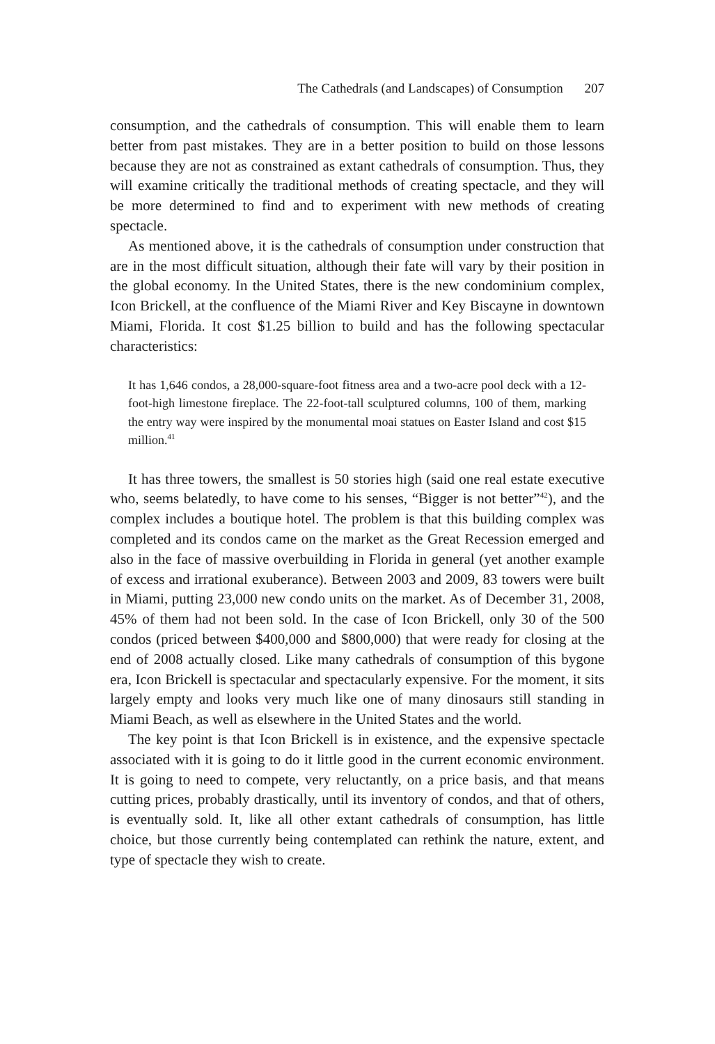The Cathedrals (and Landscapes) of Consumption 207
consumption, and the cathedrals of consumption. This will enable them to learn better from past mistakes. They are in a better position to build on those lessons because they are not as constrained as extant cathedrals of consumption. Thus, they will examine critically the traditional methods of creating spectacle, and they will be more determined to find and to experiment with new methods of creating spectacle.
As mentioned above, it is the cathedrals of consumption under construction that are in the most difficult situation, although their fate will vary by their position in the global economy. In the United States, there is the new condominium complex, Icon Brickell, at the confluence of the Miami River and Key Biscayne in downtown Miami, Florida. It cost $1.25 billion to build and has the following spectacular characteristics:
It has 1,646 condos, a 28,000-square-foot fitness area and a two-acre pool deck with a 12-foot-high limestone fireplace. The 22-foot-tall sculptured columns, 100 of them, marking the entry way were inspired by the monumental moai statues on Easter Island and cost $15 million.<sup>41</sup>
It has three towers, the smallest is 50 stories high (said one real estate executive who, seems belatedly, to have come to his senses, “Bigger is not better”<sup>42</sup>), and the complex includes a boutique hotel. The problem is that this building complex was completed and its condos came on the market as the Great Recession emerged and also in the face of massive overbuilding in Florida in general (yet another example of excess and irrational exuberance). Between 2003 and 2009, 83 towers were built in Miami, putting 23,000 new condo units on the market. As of December 31, 2008, 45% of them had not been sold. In the case of Icon Brickell, only 30 of the 500 condos (priced between $400,000 and $800,000) that were ready for closing at the end of 2008 actually closed. Like many cathedrals of consumption of this bygone era, Icon Brickell is spectacular and spectacularly expensive. For the moment, it sits largely empty and looks very much like one of many dinosaurs still standing in Miami Beach, as well as elsewhere in the United States and the world.
The key point is that Icon Brickell is in existence, and the expensive spectacle associated with it is going to do it little good in the current economic environment. It is going to need to compete, very reluctantly, on a price basis, and that means cutting prices, probably drastically, until its inventory of condos, and that of others, is eventually sold. It, like all other extant cathedrals of consumption, has little choice, but those currently being contemplated can rethink the nature, extent, and type of spectacle they wish to create.